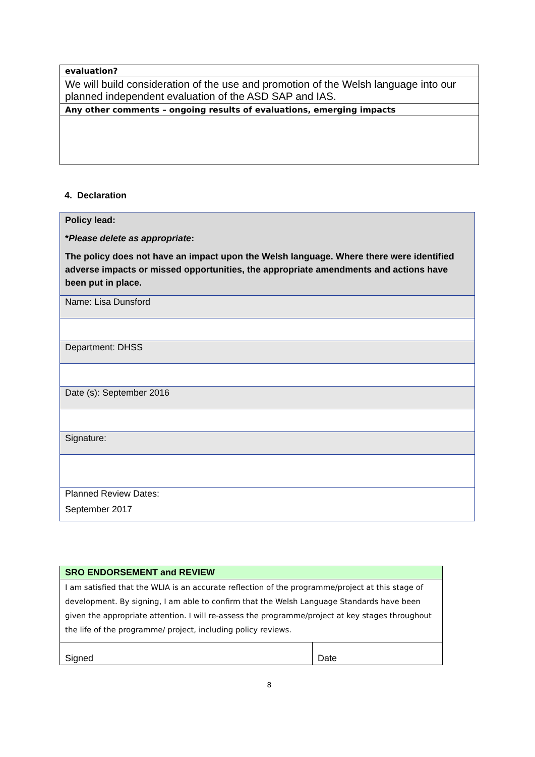| evaluation? |
| We will build consideration of the use and promotion of the Welsh language into our planned independent evaluation of the ASD SAP and IAS. |
| Any other comments – ongoing results of evaluations, emerging impacts |
4. Declaration
| Policy lead: * Please delete as appropriate : The policy does not have an impact upon the Welsh language. Where there were identified adverse impacts or missed opportunities, the appropriate amendments and actions have been put in place. |
| Name: Lisa Dunsford |
| Department: DHSS |
| Date (s): September 2016 |
| Signature: |
| Planned Review Dates: September 2017 |
| SRO ENDORSEMENT and REVIEW | |
| I am satisfied that the WLIA is an accurate reflection of the programme/project at this stage of development. By signing, I am able to confirm that the Welsh Language Standards have been given the appropriate attention. I will re-assess the programme/project at key stages throughout the life of the programme/ project, including policy reviews. | |
| Signed | Date |
8